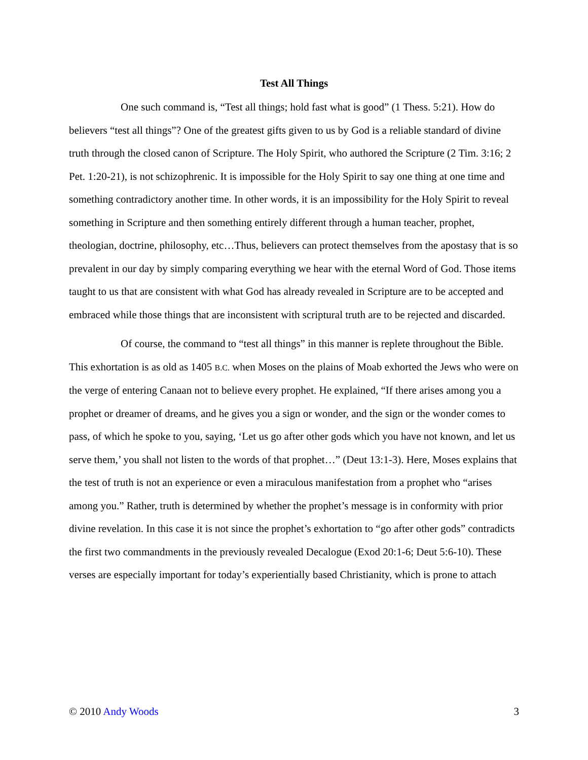Test All Things
One such command is, “Test all things; hold fast what is good” (1 Thess. 5:21). How do believers “test all things”? One of the greatest gifts given to us by God is a reliable standard of divine truth through the closed canon of Scripture. The Holy Spirit, who authored the Scripture (2 Tim. 3:16; 2 Pet. 1:20-21), is not schizophrenic. It is impossible for the Holy Spirit to say one thing at one time and something contradictory another time. In other words, it is an impossibility for the Holy Spirit to reveal something in Scripture and then something entirely different through a human teacher, prophet, theologian, doctrine, philosophy, etc…Thus, believers can protect themselves from the apostasy that is so prevalent in our day by simply comparing everything we hear with the eternal Word of God. Those items taught to us that are consistent with what God has already revealed in Scripture are to be accepted and embraced while those things that are inconsistent with scriptural truth are to be rejected and discarded.
Of course, the command to “test all things” in this manner is replete throughout the Bible. This exhortation is as old as 1405 B.C. when Moses on the plains of Moab exhorted the Jews who were on the verge of entering Canaan not to believe every prophet. He explained, “If there arises among you a prophet or dreamer of dreams, and he gives you a sign or wonder, and the sign or the wonder comes to pass, of which he spoke to you, saying, ‘Let us go after other gods which you have not known, and let us serve them,’ you shall not listen to the words of that prophet…” (Deut 13:1-3). Here, Moses explains that the test of truth is not an experience or even a miraculous manifestation from a prophet who “arises among you.” Rather, truth is determined by whether the prophet’s message is in conformity with prior divine revelation. In this case it is not since the prophet’s exhortation to “go after other gods” contradicts the first two commandments in the previously revealed Decalogue (Exod 20:1-6; Deut 5:6-10). These verses are especially important for today’s experientially based Christianity, which is prone to attach
© 2010 Andy Woods 3